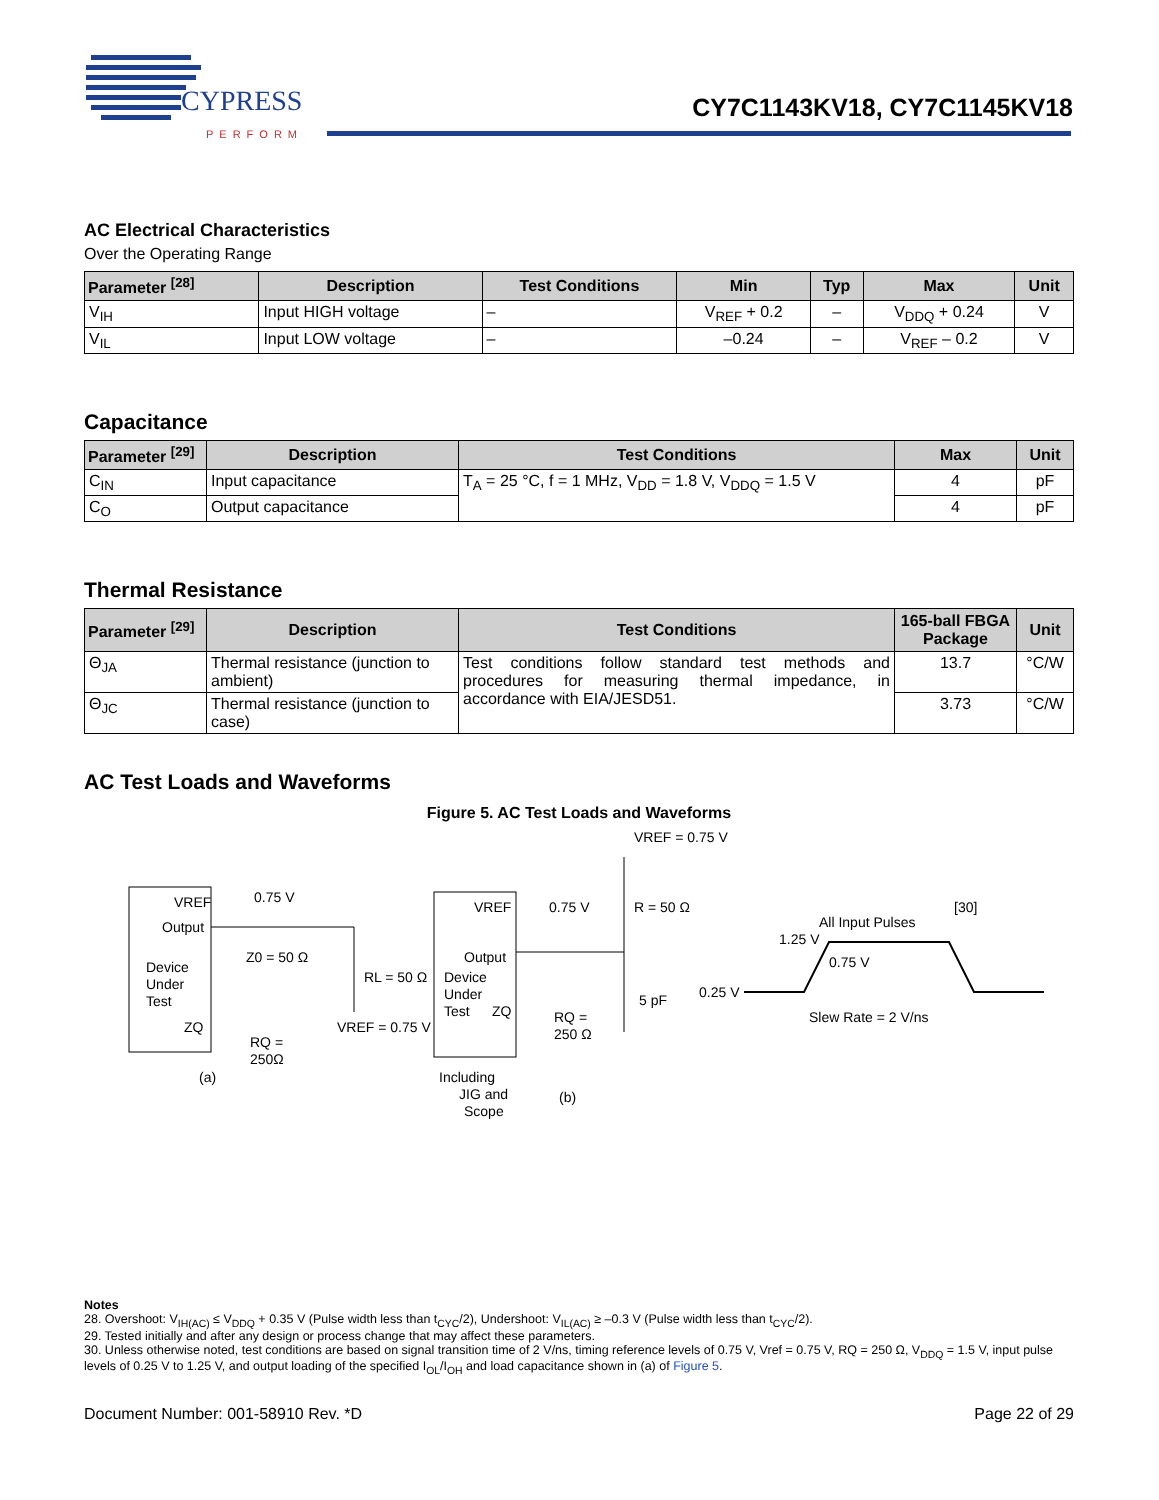CYPRESS
PERFORM
CY7C1143KV18, CY7C1145KV18
AC Electrical Characteristics
Over the Operating Range
| Parameter <sup>[28]</sup> | Description | Test Conditions | Min | Typ | Max | Unit |
| --- | --- | --- | --- | --- | --- | --- |
| V<sub>IH</sub> | Input HIGH voltage | – | V<sub>REF</sub> + 0.2 | – | V<sub>DDQ</sub> + 0.24 | V |
| V<sub>IL</sub> | Input LOW voltage | – | –0.24 | – | V<sub>REF</sub> – 0.2 | V |
Capacitance
| Parameter <sup>[29]</sup> | Description | Test Conditions | Max | Unit |
| --- | --- | --- | --- | --- |
| C<sub>IN</sub> | Input capacitance | T<sub>A</sub> = 25 °C, f = 1 MHz, V<sub>DD</sub> = 1.8 V, V<sub>DDQ</sub> = 1.5 V | 4 | pF |
| C<sub>O</sub> | Output capacitance | | 4 | pF |
Thermal Resistance
| Parameter <sup>[29]</sup> | Description | Test Conditions | 165-ball FBGA Package | Unit |
| --- | --- | --- | --- | --- |
| Θ<sub>JA</sub> | Thermal resistance (junction to ambient) | Test conditions follow standard test methods and procedures for measuring thermal impedance, in accordance with EIA/JESD51. | 13.7 | °C/W |
| Θ<sub>JC</sub> | Thermal resistance (junction to case) | | 3.73 | °C/W |
AC Test Loads and Waveforms
Figure 5. AC Test Loads and Waveforms
VREF
Output
Device
Under
Test
ZQ
0.75 V
Z0 = 50 Ω
RL = 50 Ω
VREF = 0.75 V
RQ =
250Ω
(a)
VREF
Output
Device
Under
Test
ZQ
0.75 V
VREF = 0.75 V
R = 50 Ω
5 pF
RQ =
250 Ω
Including
JIG and
Scope
(b)
All Input Pulses
[30]
1.25 V
0.75 V
0.25 V
Slew Rate = 2 V/ns
Notes
28. Overshoot: V<sub>IH(AC)</sub> ≤ V<sub>DDQ</sub> + 0.35 V (Pulse width less than t<sub>CYC</sub>/2), Undershoot: V<sub>IL(AC)</sub> ≥ –0.3 V (Pulse width less than t<sub>CYC</sub>/2).
29. Tested initially and after any design or process change that may affect these parameters.
30. Unless otherwise noted, test conditions are based on signal transition time of 2 V/ns, timing reference levels of 0.75 V, Vref = 0.75 V, RQ = 250 Ω, V<sub>DDQ</sub> = 1.5 V, input pulse levels of 0.25 V to 1.25 V, and output loading of the specified I<sub>OL</sub>/I<sub>OH</sub> and load capacitance shown in (a) of Figure 5.
Document Number: 001-58910 Rev. *D Page 22 of 29